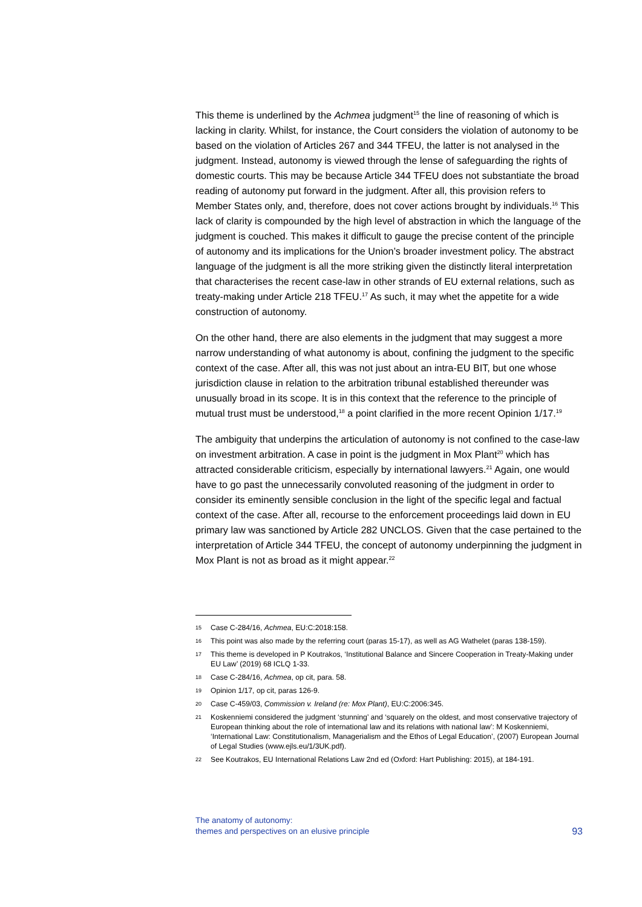This theme is underlined by the Achmea judgment<sup>15</sup> the line of reasoning of which is lacking in clarity. Whilst, for instance, the Court considers the violation of autonomy to be based on the violation of Articles 267 and 344 TFEU, the latter is not analysed in the judgment. Instead, autonomy is viewed through the lense of safeguarding the rights of domestic courts. This may be because Article 344 TFEU does not substantiate the broad reading of autonomy put forward in the judgment. After all, this provision refers to Member States only, and, therefore, does not cover actions brought by individuals.<sup>16</sup> This lack of clarity is compounded by the high level of abstraction in which the language of the judgment is couched. This makes it difficult to gauge the precise content of the principle of autonomy and its implications for the Union’s broader investment policy. The abstract language of the judgment is all the more striking given the distinctly literal interpretation that characterises the recent case-law in other strands of EU external relations, such as treaty-making under Article 218 TFEU.<sup>17</sup> As such, it may whet the appetite for a wide construction of autonomy.
On the other hand, there are also elements in the judgment that may suggest a more narrow understanding of what autonomy is about, confining the judgment to the specific context of the case. After all, this was not just about an intra-EU BIT, but one whose jurisdiction clause in relation to the arbitration tribunal established thereunder was unusually broad in its scope. It is in this context that the reference to the principle of mutual trust must be understood,<sup>18</sup> a point clarified in the more recent Opinion 1/17.<sup>19</sup>
The ambiguity that underpins the articulation of autonomy is not confined to the case-law on investment arbitration. A case in point is the judgment in Mox Plant<sup>20</sup> which has attracted considerable criticism, especially by international lawyers.<sup>21</sup> Again, one would have to go past the unnecessarily convoluted reasoning of the judgment in order to consider its eminently sensible conclusion in the light of the specific legal and factual context of the case. After all, recourse to the enforcement proceedings laid down in EU primary law was sanctioned by Article 282 UNCLOS. Given that the case pertained to the interpretation of Article 344 TFEU, the concept of autonomy underpinning the judgment in Mox Plant is not as broad as it might appear.<sup>22</sup>
15 Case C-284/16, Achmea, EU:C:2018:158.
16 This point was also made by the referring court (paras 15-17), as well as AG Wathelet (paras 138-159).
17 This theme is developed in P Koutrakos, ‘Institutional Balance and Sincere Cooperation in Treaty-Making under EU Law’ (2019) 68 ICLQ 1-33.
18 Case C-284/16, Achmea, op cit, para. 58.
19 Opinion 1/17, op cit, paras 126-9.
20 Case C-459/03, Commission v. Ireland (re: Mox Plant), EU:C:2006:345.
21 Koskenniemi considered the judgment ‘stunning’ and ‘squarely on the oldest, and most conservative trajectory of European thinking about the role of international law and its relations with national law’: M Koskenniemi, ‘International Law: Constitutionalism, Managerialism and the Ethos of Legal Education’, (2007) European Journal of Legal Studies (www.ejls.eu/1/3UK.pdf).
22 See Koutrakos, EU International Relations Law 2nd ed (Oxford: Hart Publishing: 2015), at 184-191.
The anatomy of autonomy:
themes and perspectives on an elusive principle
93